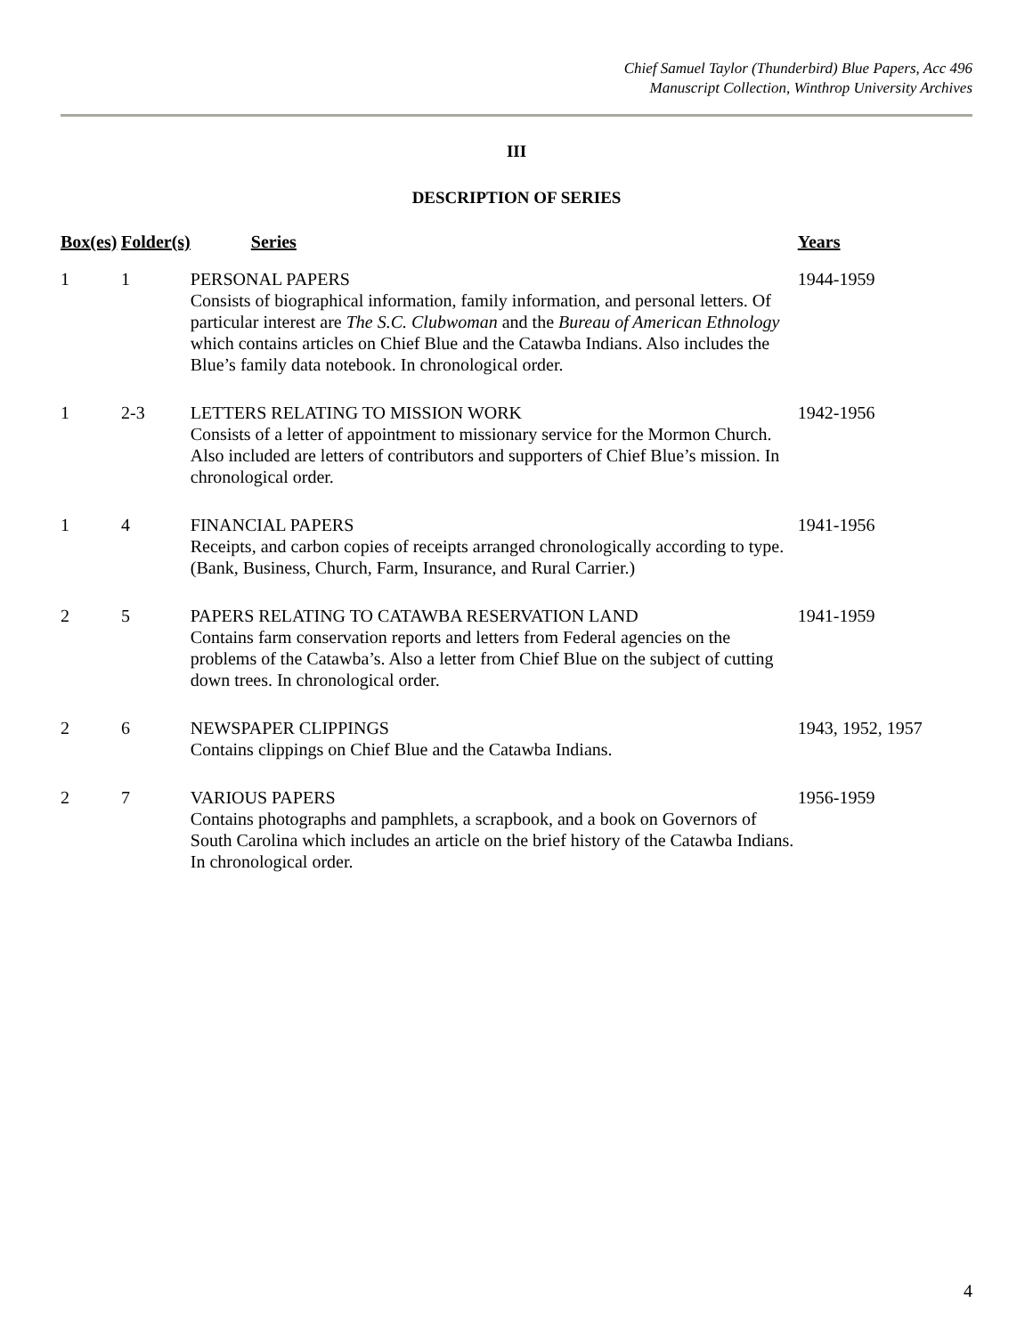Chief Samuel Taylor (Thunderbird) Blue Papers, Acc 496
Manuscript Collection, Winthrop University Archives
III
DESCRIPTION OF SERIES
| Box(es) | Folder(s) | Series | Years |
| --- | --- | --- | --- |
| 1 | 1 | PERSONAL PAPERS Consists of biographical information, family information, and personal letters. Of particular interest are The S.C. Clubwoman and the Bureau of American Ethnology which contains articles on Chief Blue and the Catawba Indians. Also includes the Blue’s family data notebook. In chronological order. | 1944-1959 |
| 1 | 2-3 | LETTERS RELATING TO MISSION WORK Consists of a letter of appointment to missionary service for the Mormon Church. Also included are letters of contributors and supporters of Chief Blue’s mission. In chronological order. | 1942-1956 |
| 1 | 4 | FINANCIAL PAPERS Receipts, and carbon copies of receipts arranged chronologically according to type. (Bank, Business, Church, Farm, Insurance, and Rural Carrier.) | 1941-1956 |
| 2 | 5 | PAPERS RELATING TO CATAWBA RESERVATION LAND Contains farm conservation reports and letters from Federal agencies on the problems of the Catawba’s. Also a letter from Chief Blue on the subject of cutting down trees. In chronological order. | 1941-1959 |
| 2 | 6 | NEWSPAPER CLIPPINGS Contains clippings on Chief Blue and the Catawba Indians. | 1943, 1952, 1957 |
| 2 | 7 | VARIOUS PAPERS Contains photographs and pamphlets, a scrapbook, and a book on Governors of South Carolina which includes an article on the brief history of the Catawba Indians. In chronological order. | 1956-1959 |
4